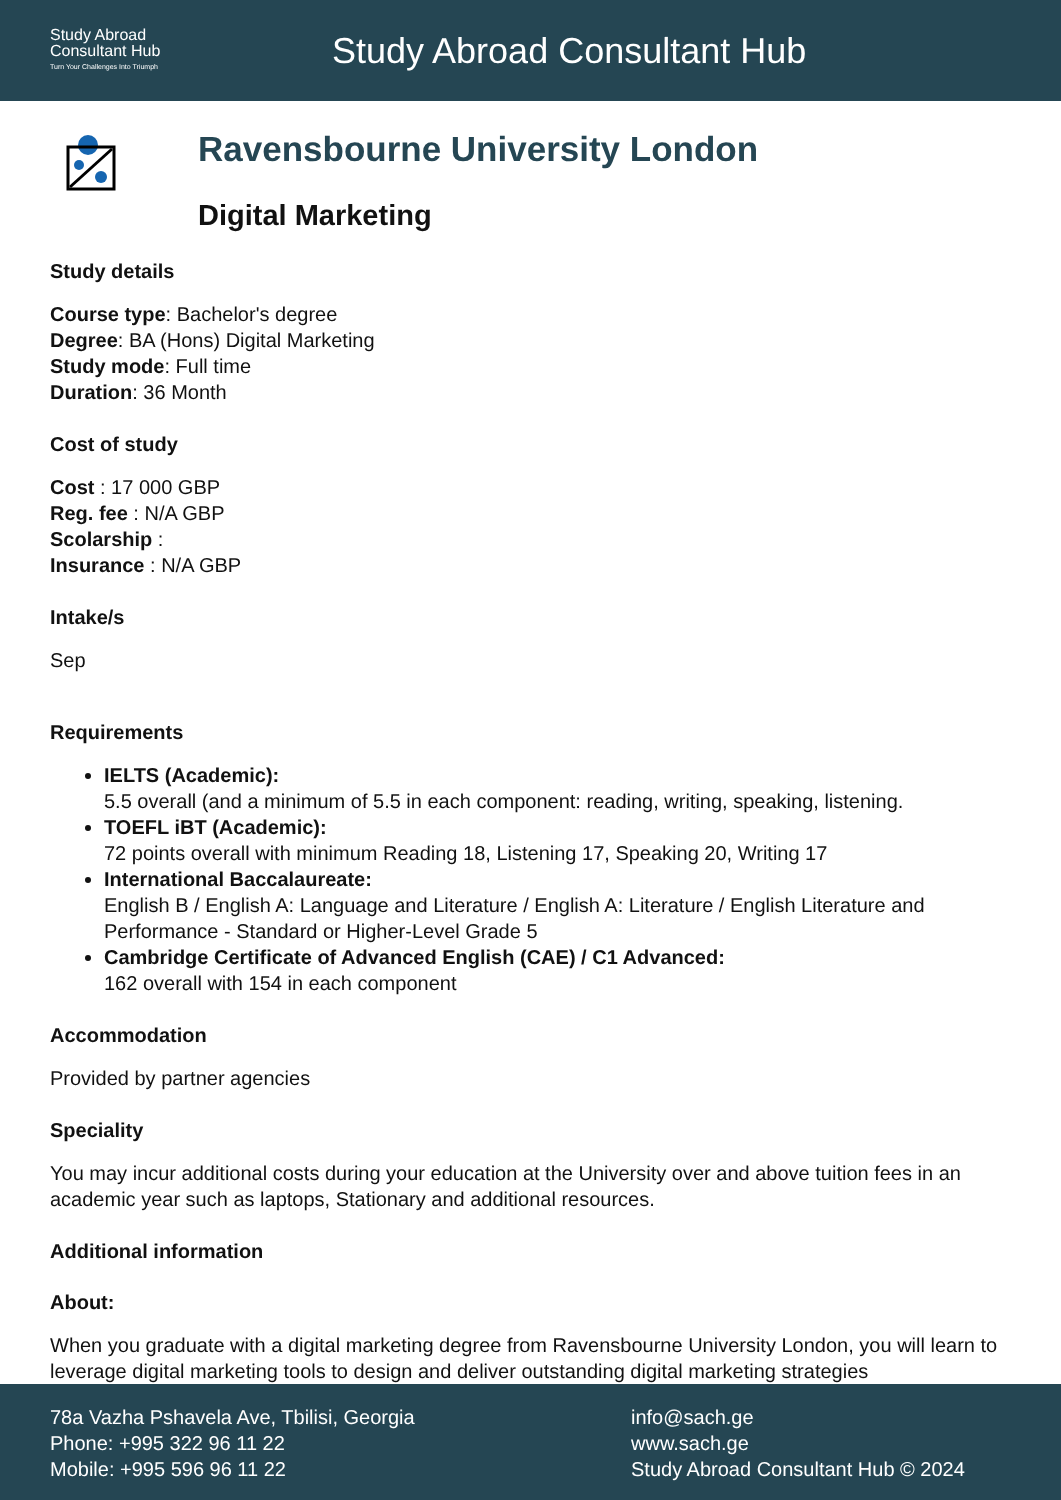Study Abroad
Consultant Hub
Turn Your Challenges Into Triumph
Study Abroad Consultant Hub
Ravensbourne University London
Digital Marketing
Study details
Course type: Bachelor's degree
Degree: BA (Hons) Digital Marketing
Study mode: Full time
Duration: 36 Month
Cost of study
Cost : 17 000 GBP
Reg. fee : N/A GBP
Scolarship :
Insurance : N/A GBP
Intake/s
Sep
Requirements
IELTS (Academic):
5.5 overall (and a minimum of 5.5 in each component: reading, writing, speaking, listening.
TOEFL iBT (Academic):
72 points overall with minimum Reading 18, Listening 17, Speaking 20, Writing 17
International Baccalaureate:
English B / English A: Language and Literature / English A: Literature / English Literature and Performance - Standard or Higher-Level Grade 5
Cambridge Certificate of Advanced English (CAE) / C1 Advanced:
162 overall with 154 in each component
Accommodation
Provided by partner agencies
Speciality
You may incur additional costs during your education at the University over and above tuition fees in an academic year such as laptops, Stationary and additional resources.
Additional information
About:
When you graduate with a digital marketing degree from Ravensbourne University London, you will learn to leverage digital marketing tools to design and deliver outstanding digital marketing strategies
78a Vazha Pshavela Ave, Tbilisi, Georgia
Phone: +995 322 96 11 22
Mobile: +995 596 96 11 22
info@sach.ge
www.sach.ge
Study Abroad Consultant Hub © 2024